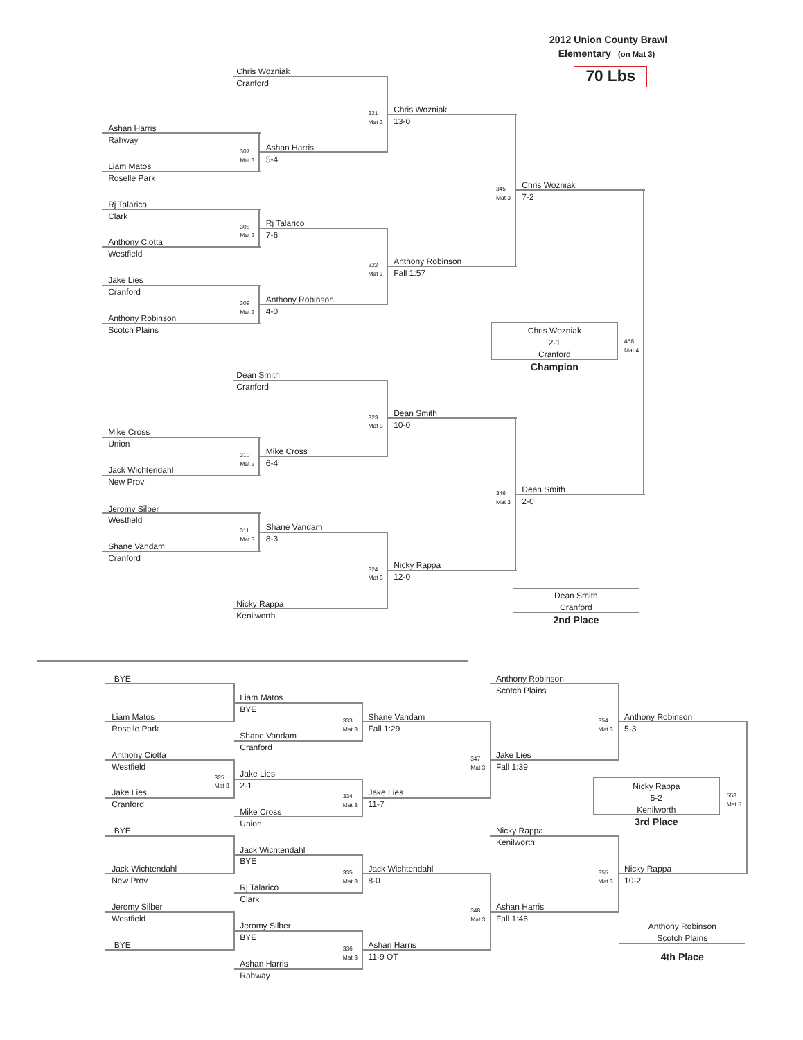2012 Union County Brawl
Elementary (on Mat 3)
Chris Wozniak
70 Lbs
Cranford
321
Mat 3
Chris Wozniak
13-0
Ashan Harris
Rahway
307
Mat 3
Ashan Harris
5-4
Liam Matos
Roselle Park
345
Mat 3
Chris Wozniak
7-2
Rj Talarico
Clark
308
Mat 3
Rj Talarico
7-6
Anthony Ciotta
Westfield
322
Mat 3
Anthony Robinson
Fall 1:57
Jake Lies
Cranford
309
Mat 3
Anthony Robinson
4-0
Anthony Robinson
Scotch Plains
Chris Wozniak
2-1
Cranford
Champion
458
Mat 4
Dean Smith
Cranford
323
Mat 3
Dean Smith
10-0
Mike Cross
Union
310
Mat 3
Mike Cross
6-4
Jack Wichtendahl
New Prov
346
Mat 3
Dean Smith
2-0
Jeromy Silber
Westfield
311
Mat 3
Shane Vandam
8-3
Shane Vandam
Cranford
324
Mat 3
Nicky Rappa
12-0
Dean Smith
Cranford
2nd Place
Nicky Rappa
Kenilworth
BYE
Anthony Robinson
Scotch Plains
Liam Matos
BYE
Liam Matos
333
Mat 3
Shane Vandam
354
Mat 3
Anthony Robinson
Roselle Park
Fall 1:29
5-3
Shane Vandam
Cranford
Anthony Ciotta
347
Mat 3
Jake Lies
Westfield
Fall 1:39
325
Mat 3
Jake Lies
Nicky Rappa
5-2
Kenilworth
3rd Place
558
Mat 5
2-1
Jake Lies
334
Mat 3
Jake Lies
Cranford
11-7
Mike Cross
Union
BYE
Nicky Rappa
Kenilworth
Jack Wichtendahl
BYE
Jack Wichtendahl
335
Mat 3
Jack Wichtendahl
355
Mat 3
Nicky Rappa
New Prov
8-0
10-2
Rj Talarico
Clark
Jeromy Silber
348
Mat 3
Ashan Harris
Westfield
Fall 1:46
Anthony Robinson
Scotch Plains
4th Place
Jeromy Silber
BYE
BYE
336
Mat 3
Ashan Harris
11-9 OT
Ashan Harris
Rahway